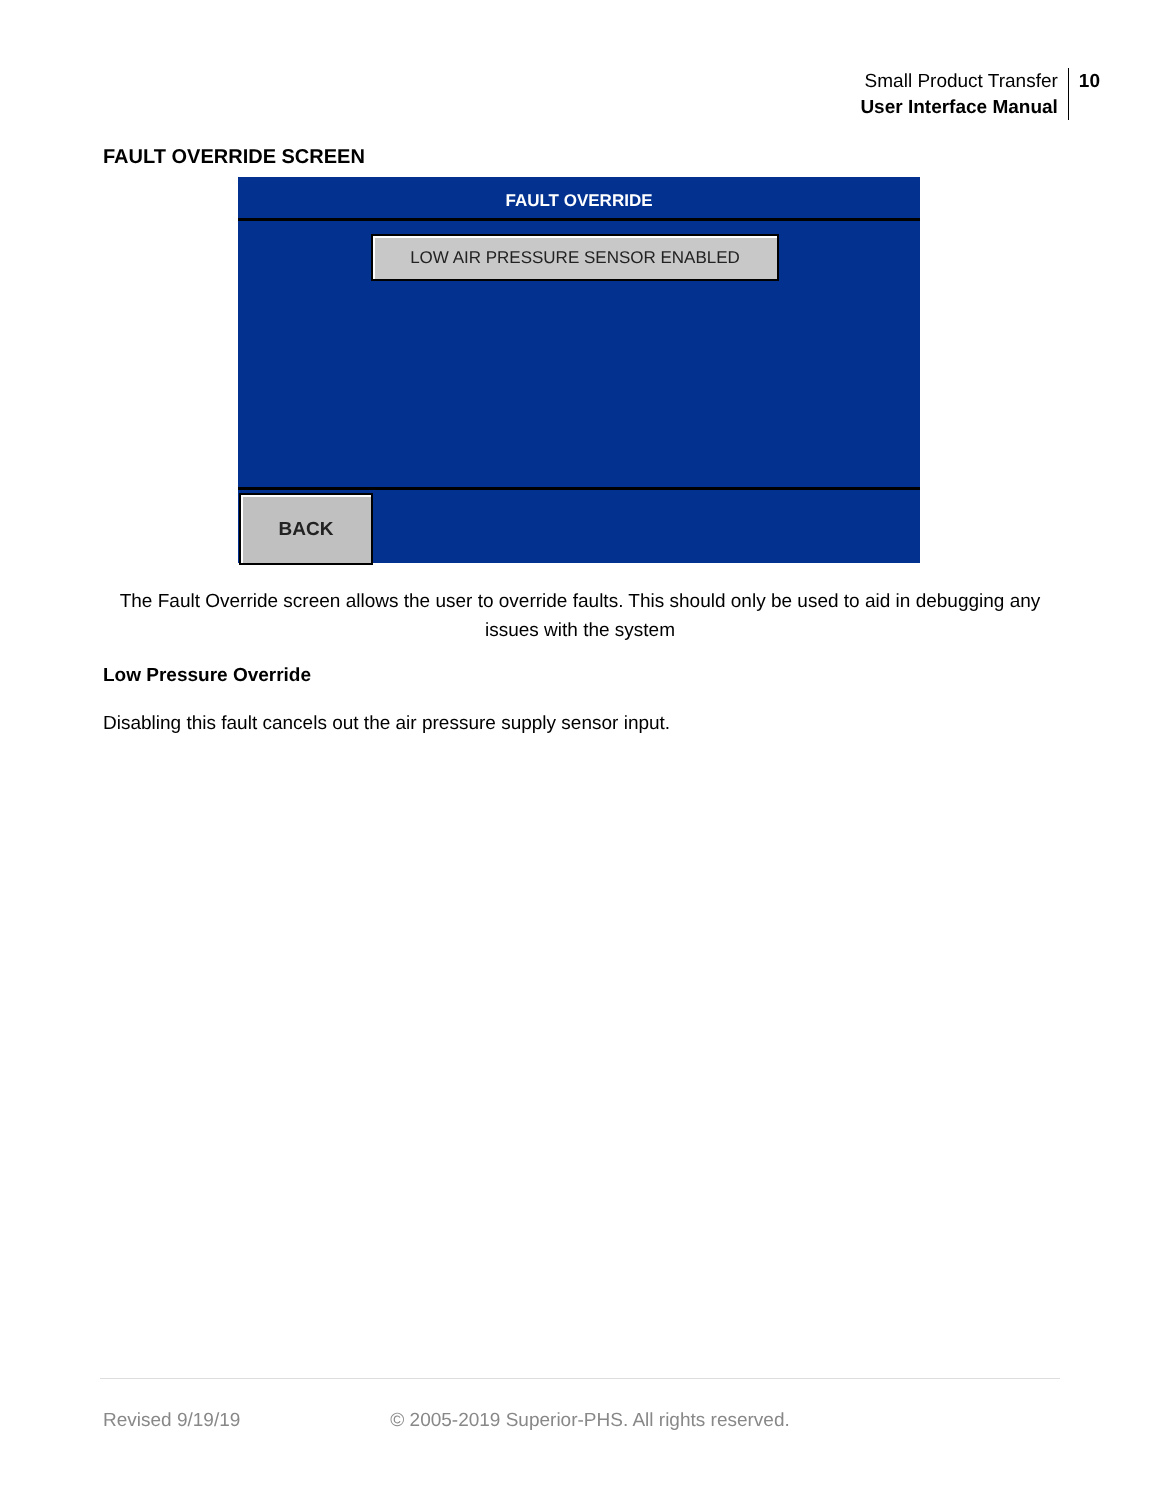Small Product Transfer
User Interface Manual
10
FAULT OVERRIDE SCREEN
FAULT OVERRIDE
LOW AIR PRESSURE SENSOR ENABLED
BACK
The Fault Override screen allows the user to override faults. This should only be used to aid in debugging any issues with the system
Low Pressure Override
Disabling this fault cancels out the air pressure supply sensor input.
Revised 9/19/19 © 2005-2019 Superior-PHS. All rights reserved.